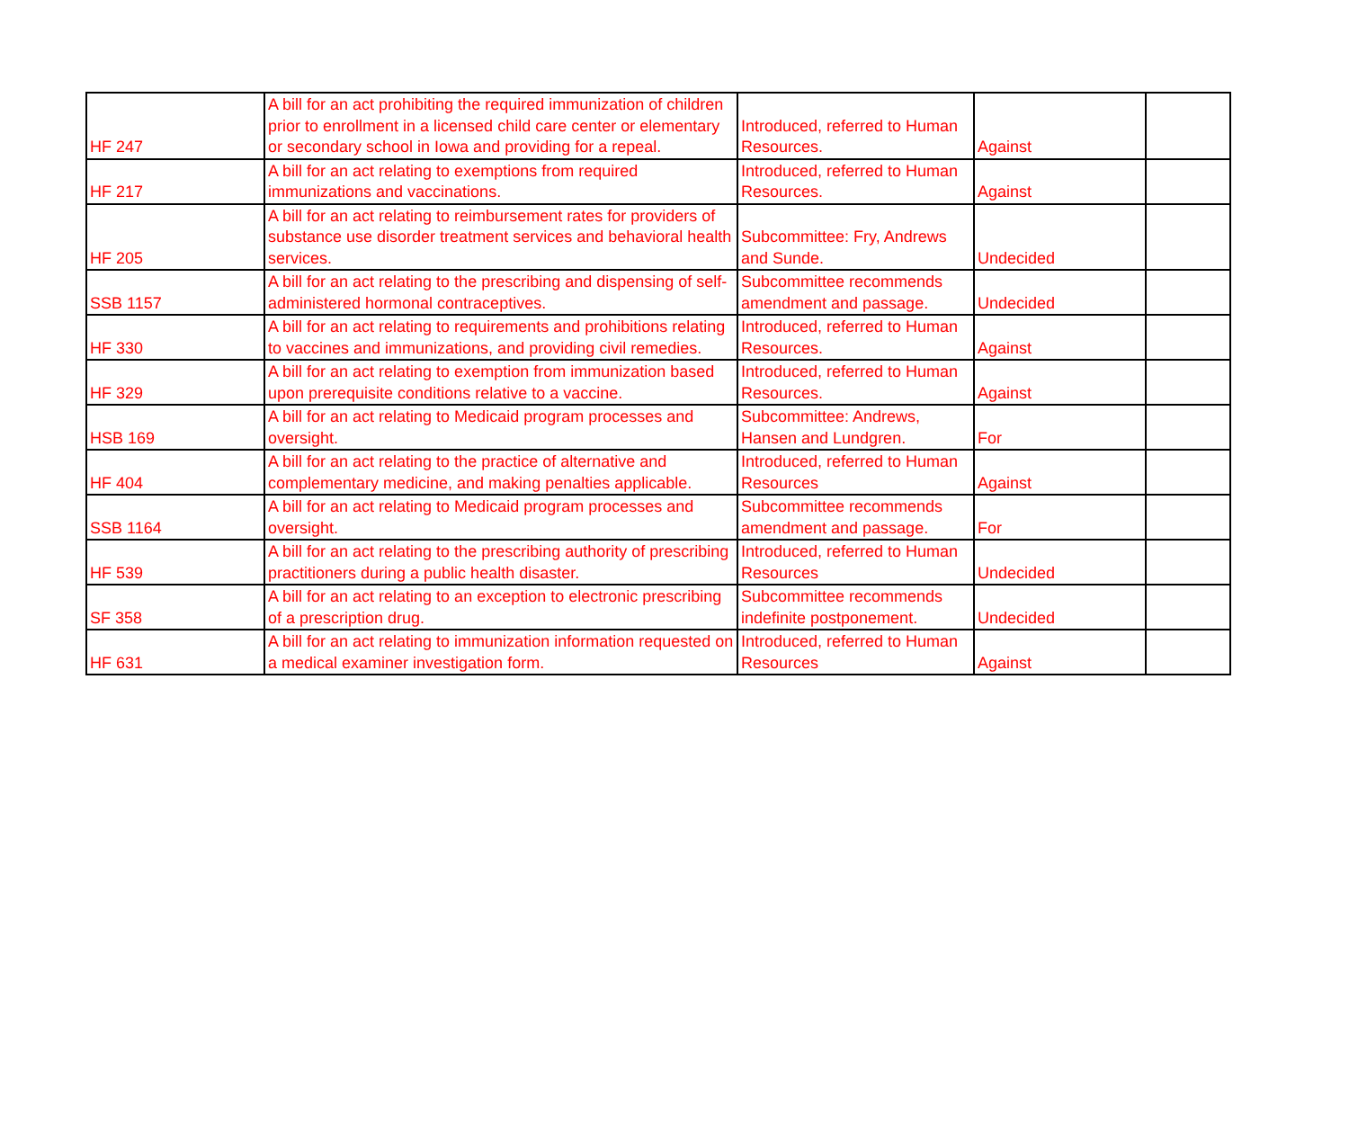| HF 247 | A bill for an act prohibiting the required immunization of children prior to enrollment in a licensed child care center or elementary or secondary school in Iowa and providing for a repeal. | Introduced, referred to Human Resources. | Against | |
| HF 217 | A bill for an act relating to exemptions from required immunizations and vaccinations. | Introduced, referred to Human Resources. | Against | |
| HF 205 | A bill for an act relating to reimbursement rates for providers of substance use disorder treatment services and behavioral health services. | Subcommittee: Fry, Andrews and Sunde. | Undecided | |
| SSB 1157 | A bill for an act relating to the prescribing and dispensing of self-administered hormonal contraceptives. | Subcommittee recommends amendment and passage. | Undecided | |
| HF 330 | A bill for an act relating to requirements and prohibitions relating to vaccines and immunizations, and providing civil remedies. | Introduced, referred to Human Resources. | Against | |
| HF 329 | A bill for an act relating to exemption from immunization based upon prerequisite conditions relative to a vaccine. | Introduced, referred to Human Resources. | Against | |
| HSB 169 | A bill for an act relating to Medicaid program processes and oversight. | Subcommittee: Andrews, Hansen and Lundgren. | For | |
| HF 404 | A bill for an act relating to the practice of alternative and complementary medicine, and making penalties applicable. | Introduced, referred to Human Resources | Against | |
| SSB 1164 | A bill for an act relating to Medicaid program processes and oversight. | Subcommittee recommends amendment and passage. | For | |
| HF 539 | A bill for an act relating to the prescribing authority of prescribing practitioners during a public health disaster. | Introduced, referred to Human Resources | Undecided | |
| SF 358 | A bill for an act relating to an exception to electronic prescribing of a prescription drug. | Subcommittee recommends indefinite postponement. | Undecided | |
| HF 631 | A bill for an act relating to immunization information requested on a medical examiner investigation form. | Introduced, referred to Human Resources | Against | |